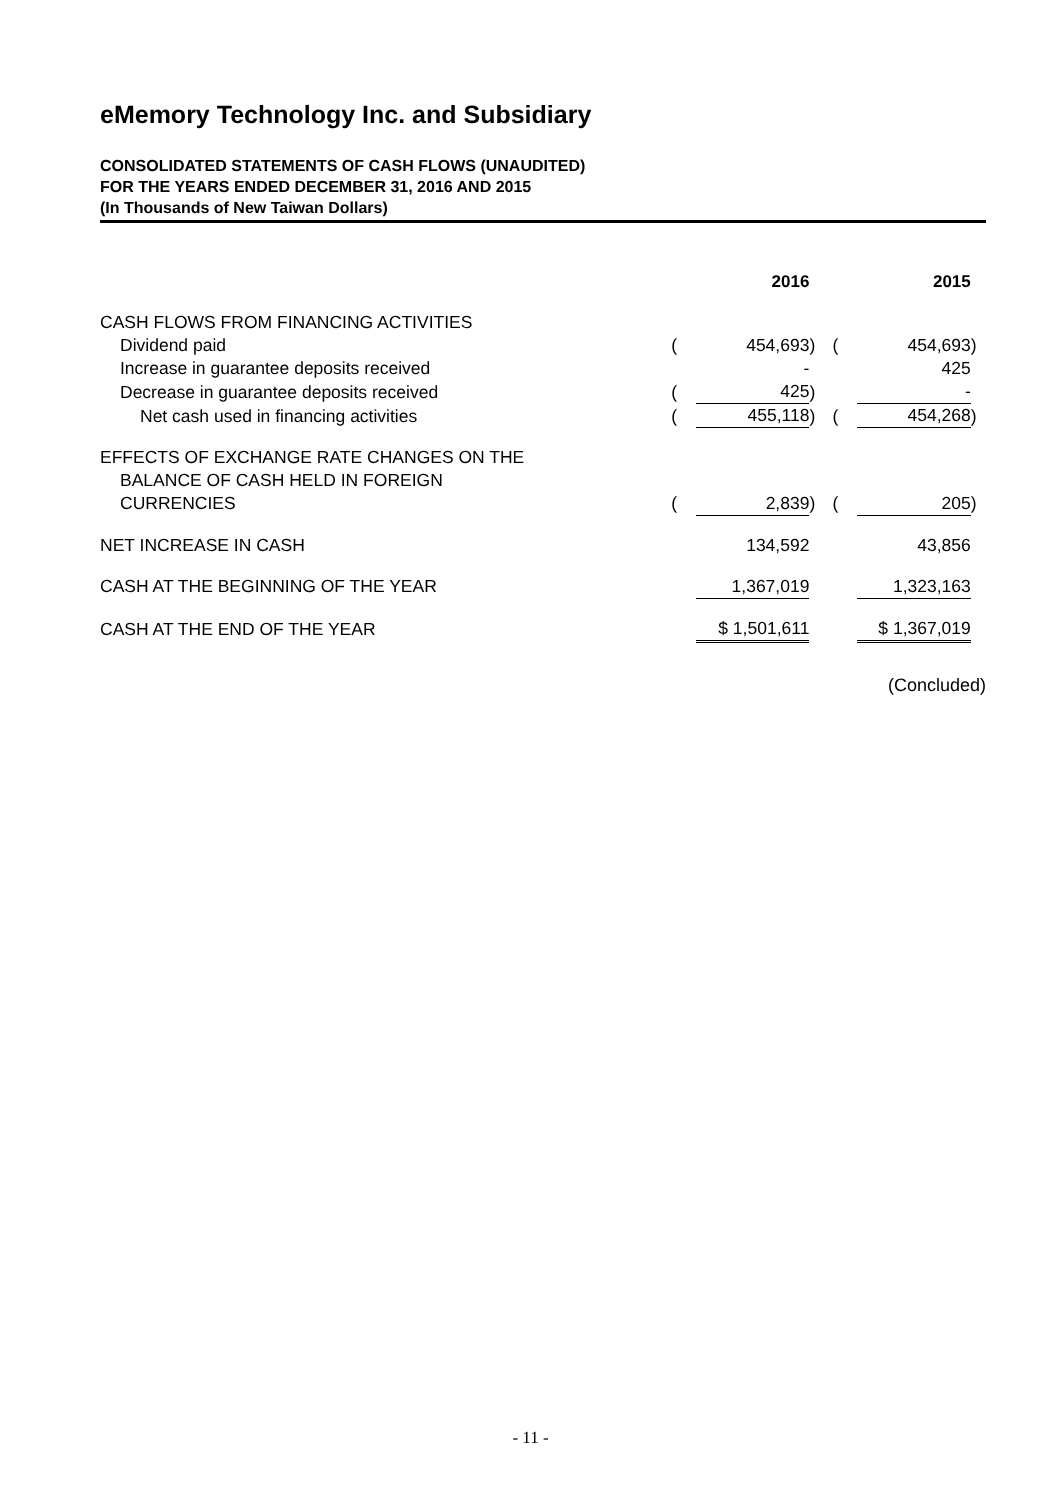eMemory Technology Inc. and Subsidiary
CONSOLIDATED STATEMENTS OF CASH FLOWS (UNAUDITED)
FOR THE YEARS ENDED DECEMBER 31, 2016 AND 2015
(In Thousands of New Taiwan Dollars)
| | | 2016 | | | 2015 | |
| --- | --- | --- | --- | --- | --- | --- |
| CASH FLOWS FROM FINANCING ACTIVITIES | | | | | | |
| Dividend paid | ( | 454,693 | ) | ( | 454,693 | ) |
| Increase in guarantee deposits received | | - | | | 425 | |
| Decrease in guarantee deposits received | ( | 425 | ) | | - | |
| Net cash used in financing activities | ( | 455,118 | ) | ( | 454,268 | ) |
| EFFECTS OF EXCHANGE RATE CHANGES ON THE BALANCE OF CASH HELD IN FOREIGN CURRENCIES | ( | 2,839 | ) | ( | 205 | ) |
| NET INCREASE IN CASH | | 134,592 | | | 43,856 | |
| CASH AT THE BEGINNING OF THE YEAR | | 1,367,019 | | | 1,323,163 | |
| CASH AT THE END OF THE YEAR | | $ 1,501,611 | | | $ 1,367,019 | |
(Concluded)
- 11 -